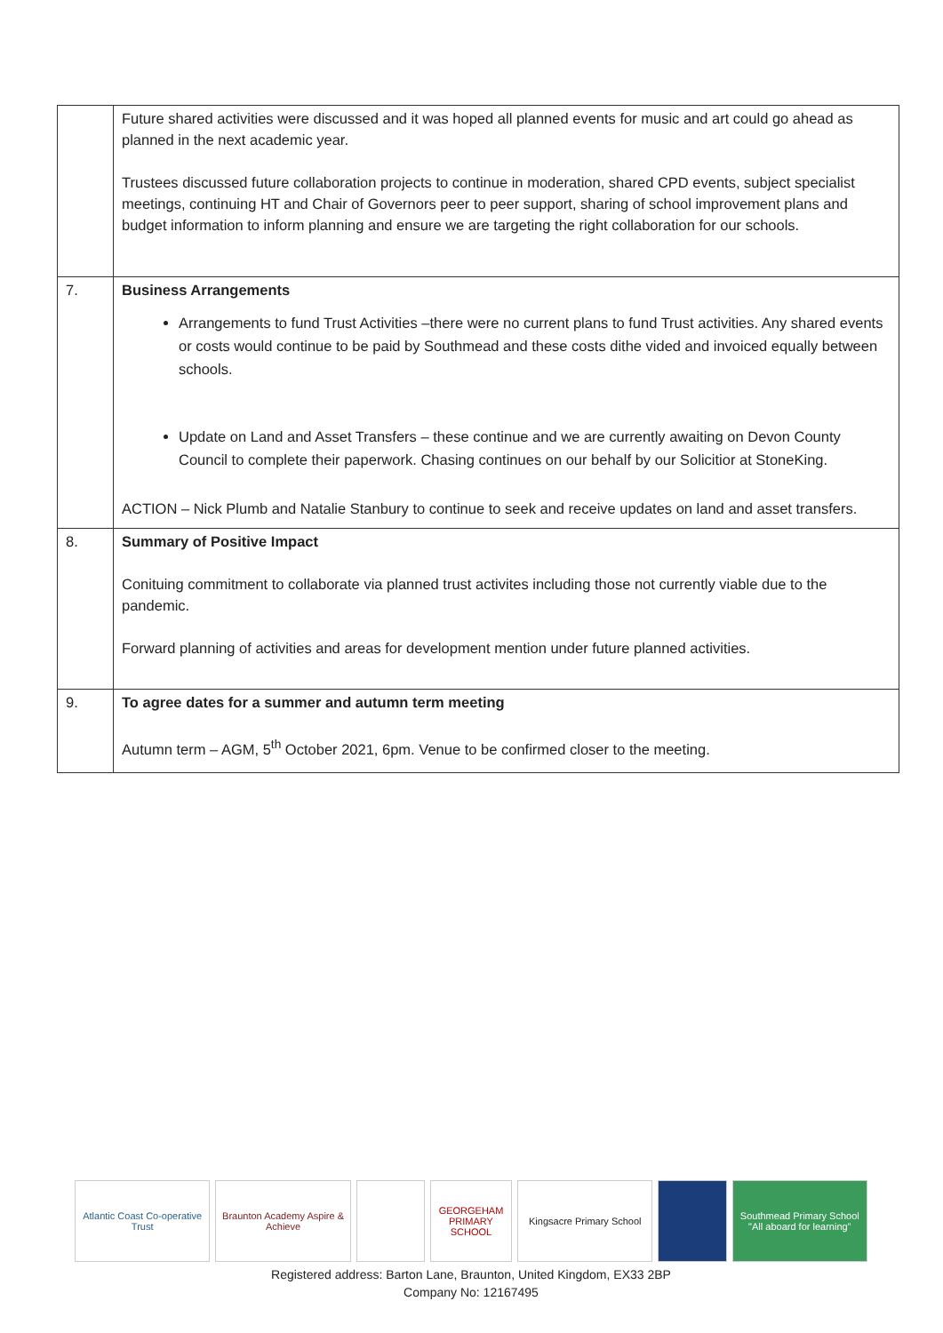| | Future shared activities were discussed and it was hoped all planned events for music and art could go ahead as planned in the next academic year. Trustees discussed future collaboration projects to continue in moderation, shared CPD events, subject specialist meetings, continuing HT and Chair of Governors peer to peer support, sharing of school improvement plans and budget information to inform planning and ensure we are targeting the right collaboration for our schools. |
| 7. | Business Arrangements Arrangements to fund Trust Activities –there were no current plans to fund Trust activities. Any shared events or costs would continue to be paid by Southmead and these costs dithe vided and invoiced equally between schools. Update on Land and Asset Transfers – these continue and we are currently awaiting on Devon County Council to complete their paperwork. Chasing continues on our behalf by our Solicitior at StoneKing. ACTION – Nick Plumb and Natalie Stanbury to continue to seek and receive updates on land and asset transfers. |
| 8. | Summary of Positive Impact Conituing commitment to collaborate via planned trust activites including those not currently viable due to the pandemic. Forward planning of activities and areas for development mention under future planned activities. |
| 9. | To agree dates for a summer and autumn term meeting Autumn term – AGM, 5<sup>th</sup> October 2021, 6pm. Venue to be confirmed closer to the meeting. |
Atlantic Coast Co-operative Trust
Braunton Academy Aspire & Achieve
GEORGEHAM PRIMARY SCHOOL Kingsacre Primary School Southmead Primary School "All aboard for learning"
Registered address: Barton Lane, Braunton, United Kingdom, EX33 2BP
Company No: 12167495